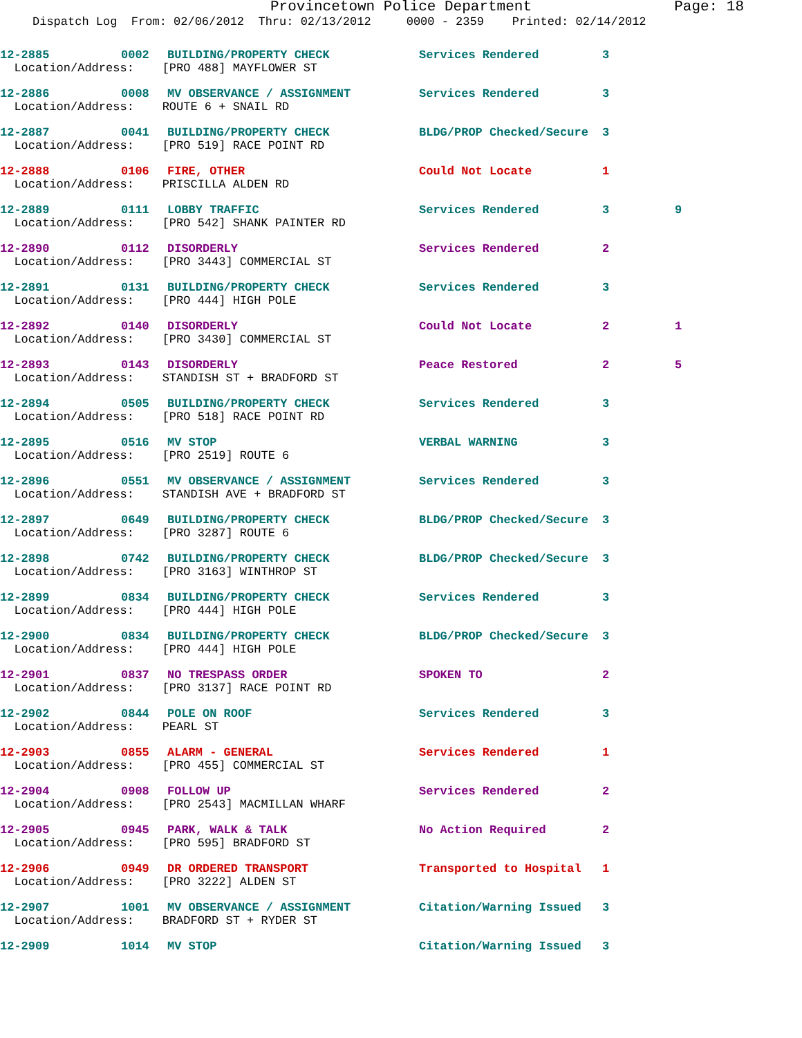Provincetown Police Department Page: 18
Dispatch Log From: 02/06/2012 Thru: 02/13/2012 0000 - 2359 Printed: 02/14/2012
| 12-2885 | 0002 | BUILDING/PROPERTY CHECK | Services Rendered | 3 | |
| Location/Address: [PRO 488] MAYFLOWER ST | | | | | |
| 12-2886 | 0008 | MV OBSERVANCE / ASSIGNMENT | Services Rendered | 3 | |
| Location/Address: ROUTE 6 + SNAIL RD | | | | | |
| 12-2887 | 0041 | BUILDING/PROPERTY CHECK | BLDG/PROP Checked/Secure | 3 | |
| Location/Address: [PRO 519] RACE POINT RD | | | | | |
| 12-2888 | 0106 | FIRE, OTHER | Could Not Locate | 1 | |
| Location/Address: PRISCILLA ALDEN RD | | | | | |
| 12-2889 | 0111 | LOBBY TRAFFIC | Services Rendered | 3 | 9 |
| Location/Address: [PRO 542] SHANK PAINTER RD | | | | | |
| 12-2890 | 0112 | DISORDERLY | Services Rendered | 2 | |
| Location/Address: [PRO 3443] COMMERCIAL ST | | | | | |
| 12-2891 | 0131 | BUILDING/PROPERTY CHECK | Services Rendered | 3 | |
| Location/Address: [PRO 444] HIGH POLE | | | | | |
| 12-2892 | 0140 | DISORDERLY | Could Not Locate | 2 | 1 |
| Location/Address: [PRO 3430] COMMERCIAL ST | | | | | |
| 12-2893 | 0143 | DISORDERLY | Peace Restored | 2 | 5 |
| Location/Address: STANDISH ST + BRADFORD ST | | | | | |
| 12-2894 | 0505 | BUILDING/PROPERTY CHECK | Services Rendered | 3 | |
| Location/Address: [PRO 518] RACE POINT RD | | | | | |
| 12-2895 | 0516 | MV STOP | VERBAL WARNING | 3 | |
| Location/Address: [PRO 2519] ROUTE 6 | | | | | |
| 12-2896 | 0551 | MV OBSERVANCE / ASSIGNMENT | Services Rendered | 3 | |
| Location/Address: STANDISH AVE + BRADFORD ST | | | | | |
| 12-2897 | 0649 | BUILDING/PROPERTY CHECK | BLDG/PROP Checked/Secure | 3 | |
| Location/Address: [PRO 3287] ROUTE 6 | | | | | |
| 12-2898 | 0742 | BUILDING/PROPERTY CHECK | BLDG/PROP Checked/Secure | 3 | |
| Location/Address: [PRO 3163] WINTHROP ST | | | | | |
| 12-2899 | 0834 | BUILDING/PROPERTY CHECK | Services Rendered | 3 | |
| Location/Address: [PRO 444] HIGH POLE | | | | | |
| 12-2900 | 0834 | BUILDING/PROPERTY CHECK | BLDG/PROP Checked/Secure | 3 | |
| Location/Address: [PRO 444] HIGH POLE | | | | | |
| 12-2901 | 0837 | NO TRESPASS ORDER | SPOKEN TO | 2 | |
| Location/Address: [PRO 3137] RACE POINT RD | | | | | |
| 12-2902 | 0844 | POLE ON ROOF | Services Rendered | 3 | |
| Location/Address: PEARL ST | | | | | |
| 12-2903 | 0855 | ALARM - GENERAL | Services Rendered | 1 | |
| Location/Address: [PRO 455] COMMERCIAL ST | | | | | |
| 12-2904 | 0908 | FOLLOW UP | Services Rendered | 2 | |
| Location/Address: [PRO 2543] MACMILLAN WHARF | | | | | |
| 12-2905 | 0945 | PARK, WALK & TALK | No Action Required | 2 | |
| Location/Address: [PRO 595] BRADFORD ST | | | | | |
| 12-2906 | 0949 | DR ORDERED TRANSPORT | Transported to Hospital | 1 | |
| Location/Address: [PRO 3222] ALDEN ST | | | | | |
| 12-2907 | 1001 | MV OBSERVANCE / ASSIGNMENT | Citation/Warning Issued | 3 | |
| Location/Address: BRADFORD ST + RYDER ST | | | | | |
| 12-2909 | 1014 | MV STOP | Citation/Warning Issued | 3 | |